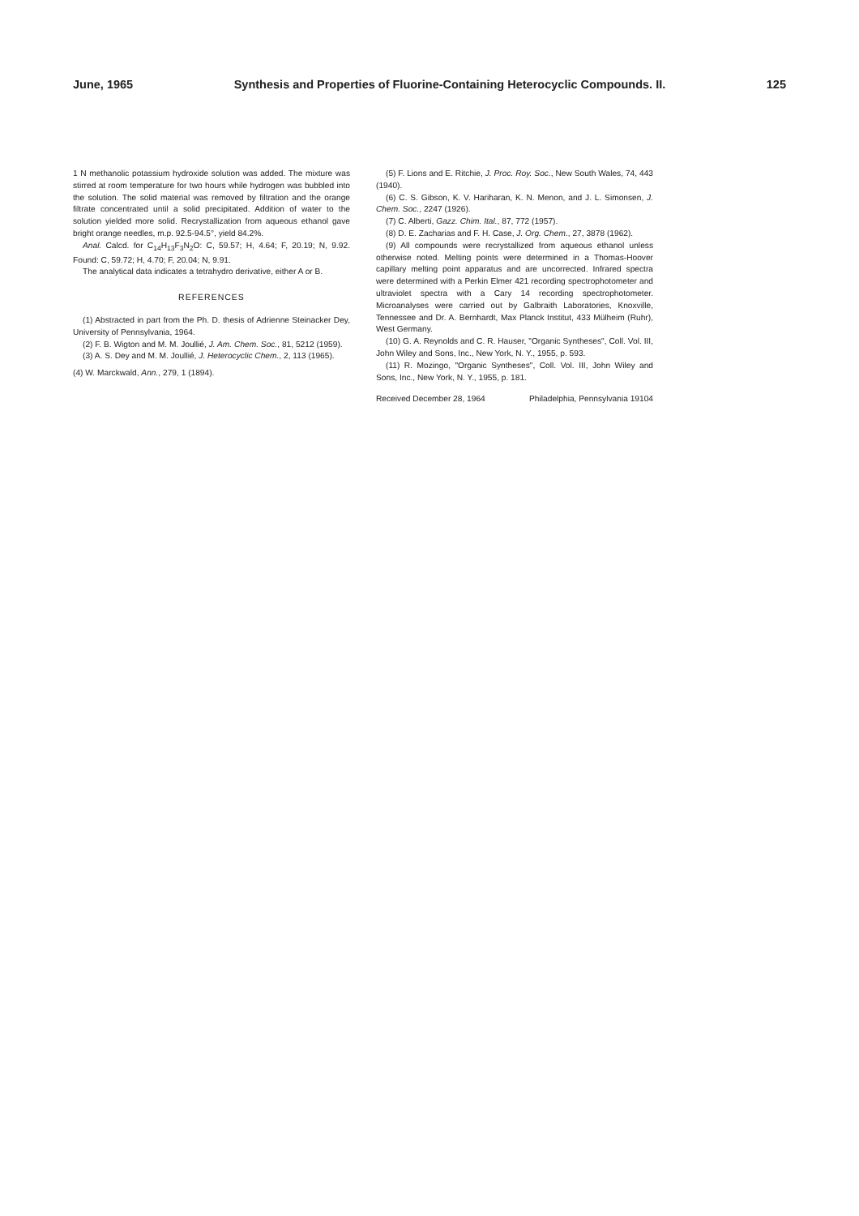June, 1965 Synthesis and Properties of Fluorine-Containing Heterocyclic Compounds. II. 125
1 N methanolic potassium hydroxide solution was added. The mixture was stirred at room temperature for two hours while hydrogen was bubbled into the solution. The solid material was removed by filtration and the orange filtrate concentrated until a solid precipitated. Addition of water to the solution yielded more solid. Recrystallization from aqueous ethanol gave bright orange needles, m.p. 92.5-94.5°, yield 84.2%.
Anal. Calcd. for C<sub>14</sub>H<sub>13</sub>F<sub>3</sub>N<sub>2</sub>O: C, 59.57; H, 4.64; F, 20.19; N, 9.92. Found: C, 59.72; H, 4.70; F, 20.04; N, 9.91.
The analytical data indicates a tetrahydro derivative, either A or B.
REFERENCES
(1) Abstracted in part from the Ph. D. thesis of Adrienne Steinacker Dey, University of Pennsylvania, 1964.
(2) F. B. Wigton and M. M. Joullié, J. Am. Chem. Soc., 81, 5212 (1959).
(3) A. S. Dey and M. M. Joullié, J. Heterocyclic Chem., 2, 113 (1965).
(4) W. Marckwald, Ann., 279, 1 (1894).
(5) F. Lions and E. Ritchie, J. Proc. Roy. Soc., New South Wales, 74, 443 (1940).
(6) C. S. Gibson, K. V. Hariharan, K. N. Menon, and J. L. Simonsen, J. Chem. Soc., 2247 (1926).
(7) C. Alberti, Gazz. Chim. Ital., 87, 772 (1957).
(8) D. E. Zacharias and F. H. Case, J. Org. Chem., 27, 3878 (1962).
(9) All compounds were recrystallized from aqueous ethanol unless otherwise noted. Melting points were determined in a Thomas-Hoover capillary melting point apparatus and are uncorrected. Infrared spectra were determined with a Perkin Elmer 421 recording spectrophotometer and ultraviolet spectra with a Cary 14 recording spectrophotometer. Microanalyses were carried out by Galbraith Laboratories, Knoxville, Tennessee and Dr. A. Bernhardt, Max Planck Institut, 433 Mülheim (Ruhr), West Germany.
(10) G. A. Reynolds and C. R. Hauser, "Organic Syntheses", Coll. Vol. III, John Wiley and Sons, Inc., New York, N. Y., 1955, p. 593.
(11) R. Mozingo, "Organic Syntheses", Coll. Vol. III, John Wiley and Sons, Inc., New York, N. Y., 1955, p. 181.
Received December 28, 1964 Philadelphia, Pennsylvania 19104